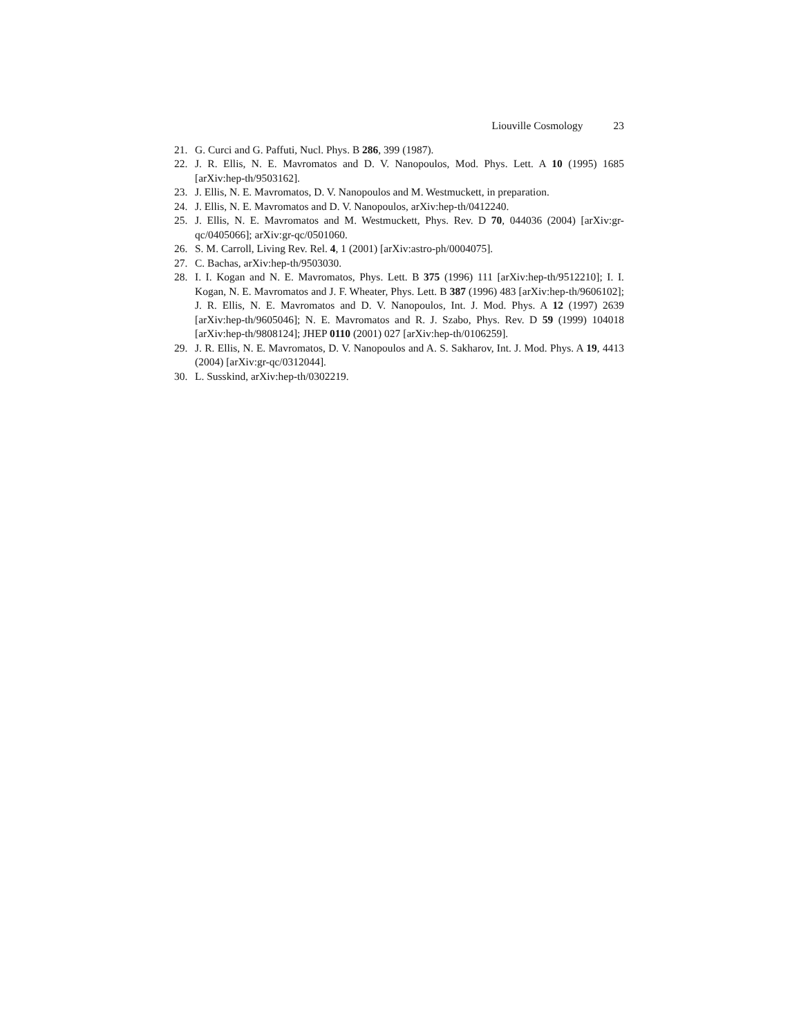Liouville Cosmology 23
21. G. Curci and G. Paffuti, Nucl. Phys. B 286, 399 (1987).
22. J. R. Ellis, N. E. Mavromatos and D. V. Nanopoulos, Mod. Phys. Lett. A 10 (1995) 1685 [arXiv:hep-th/9503162].
23. J. Ellis, N. E. Mavromatos, D. V. Nanopoulos and M. Westmuckett, in preparation.
24. J. Ellis, N. E. Mavromatos and D. V. Nanopoulos, arXiv:hep-th/0412240.
25. J. Ellis, N. E. Mavromatos and M. Westmuckett, Phys. Rev. D 70, 044036 (2004) [arXiv:gr-qc/0405066]; arXiv:gr-qc/0501060.
26. S. M. Carroll, Living Rev. Rel. 4, 1 (2001) [arXiv:astro-ph/0004075].
27. C. Bachas, arXiv:hep-th/9503030.
28. I. I. Kogan and N. E. Mavromatos, Phys. Lett. B 375 (1996) 111 [arXiv:hep-th/9512210]; I. I. Kogan, N. E. Mavromatos and J. F. Wheater, Phys. Lett. B 387 (1996) 483 [arXiv:hep-th/9606102]; J. R. Ellis, N. E. Mavromatos and D. V. Nanopoulos, Int. J. Mod. Phys. A 12 (1997) 2639 [arXiv:hep-th/9605046]; N. E. Mavromatos and R. J. Szabo, Phys. Rev. D 59 (1999) 104018 [arXiv:hep-th/9808124]; JHEP 0110 (2001) 027 [arXiv:hep-th/0106259].
29. J. R. Ellis, N. E. Mavromatos, D. V. Nanopoulos and A. S. Sakharov, Int. J. Mod. Phys. A 19, 4413 (2004) [arXiv:gr-qc/0312044].
30. L. Susskind, arXiv:hep-th/0302219.